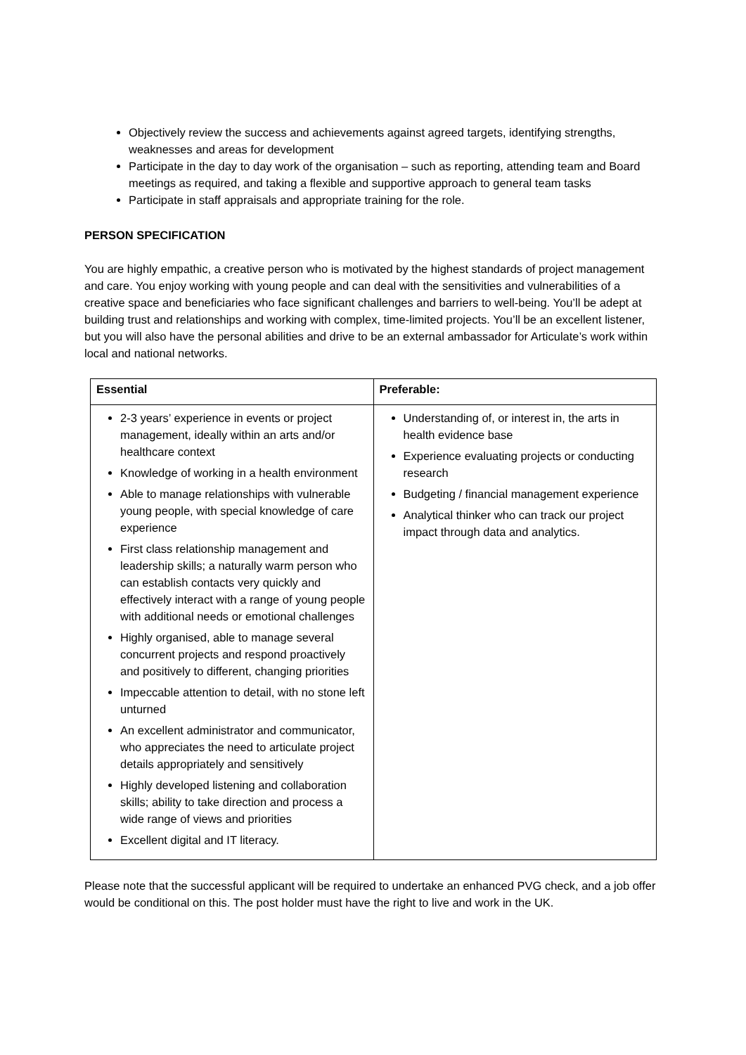Objectively review the success and achievements against agreed targets, identifying strengths, weaknesses and areas for development
Participate in the day to day work of the organisation – such as reporting, attending team and Board meetings as required, and taking a flexible and supportive approach to general team tasks
Participate in staff appraisals and appropriate training for the role.
PERSON SPECIFICATION
You are highly empathic, a creative person who is motivated by the highest standards of project management and care. You enjoy working with young people and can deal with the sensitivities and vulnerabilities of a creative space and beneficiaries who face significant challenges and barriers to well-being. You’ll be adept at building trust and relationships and working with complex, time-limited projects. You’ll be an excellent listener, but you will also have the personal abilities and drive to be an external ambassador for Articulate’s work within local and national networks.
| Essential | Preferable: |
| --- | --- |
| 2-3 years’ experience in events or project management, ideally within an arts and/or healthcare context Knowledge of working in a health environment Able to manage relationships with vulnerable young people, with special knowledge of care experience First class relationship management and leadership skills; a naturally warm person who can establish contacts very quickly and effectively interact with a range of young people with additional needs or emotional challenges Highly organised, able to manage several concurrent projects and respond proactively and positively to different, changing priorities Impeccable attention to detail, with no stone left unturned An excellent administrator and communicator, who appreciates the need to articulate project details appropriately and sensitively Highly developed listening and collaboration skills; ability to take direction and process a wide range of views and priorities Excellent digital and IT literacy. | Understanding of, or interest in, the arts in health evidence base Experience evaluating projects or conducting research Budgeting / financial management experience Analytical thinker who can track our project impact through data and analytics. |
Please note that the successful applicant will be required to undertake an enhanced PVG check, and a job offer would be conditional on this. The post holder must have the right to live and work in the UK.